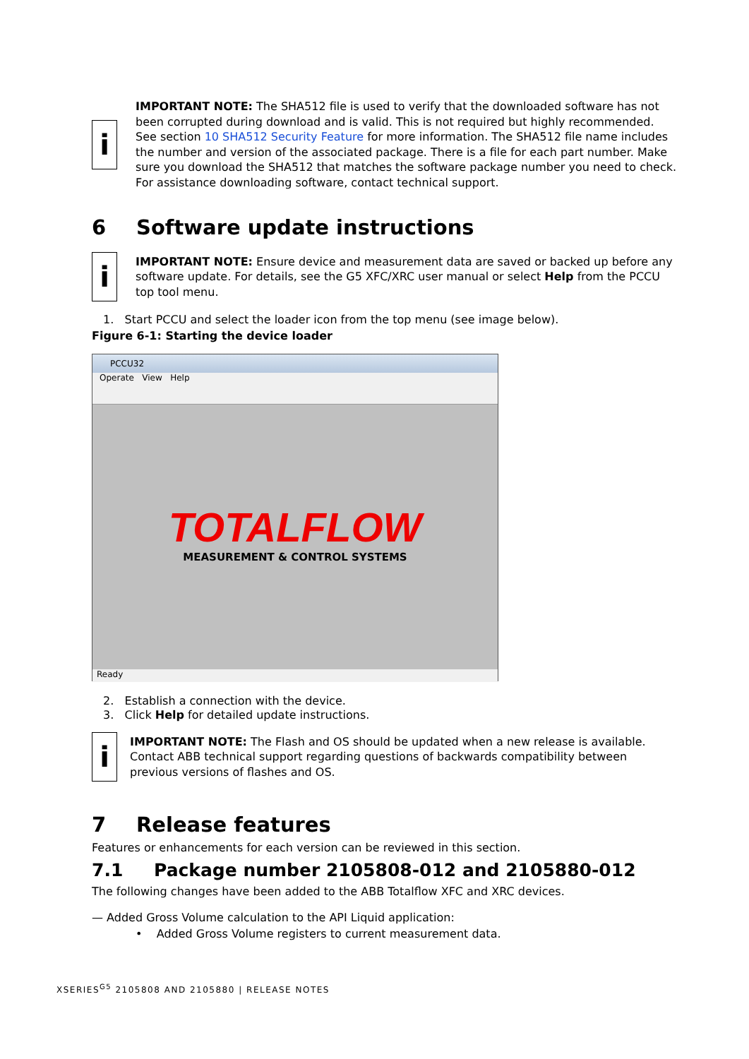i
IMPORTANT NOTE: The SHA512 file is used to verify that the downloaded software has not been corrupted during download and is valid. This is not required but highly recommended. See section 10 SHA512 Security Feature for more information. The SHA512 file name includes the number and version of the associated package. There is a file for each part number. Make sure you download the SHA512 that matches the software package number you need to check. For assistance downloading software, contact technical support.
6 Software update instructions
i
IMPORTANT NOTE: Ensure device and measurement data are saved or backed up before any software update. For details, see the G5 XFC/XRC user manual or select Help from the PCCU top tool menu.
1. Start PCCU and select the loader icon from the top menu (see image below).
Figure 6-1: Starting the device loader
PCCU32
Operate View Help
TOTALFLOW
MEASUREMENT & CONTROL SYSTEMS
Ready
2. Establish a connection with the device.
3. Click Help for detailed update instructions.
i
IMPORTANT NOTE: The Flash and OS should be updated when a new release is available. Contact ABB technical support regarding questions of backwards compatibility between previous versions of flashes and OS.
7 Release features
Features or enhancements for each version can be reviewed in this section.
7.1 Package number 2105808-012 and 2105880-012
The following changes have been added to the ABB Totalflow XFC and XRC devices.
— Added Gross Volume calculation to the API Liquid application:
• Added Gross Volume registers to current measurement data.
XSERIES<sup>G5</sup> 2105808 AND 2105880 | RELEASE NOTES